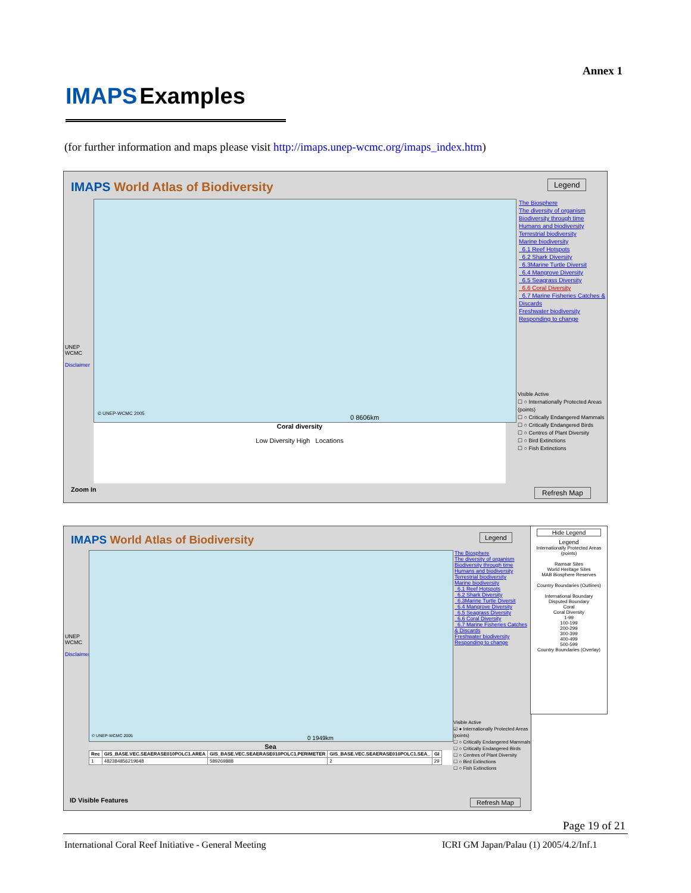Annex 1
IMAPS Examples
(for further information and maps please visit http://imaps.unep-wcmc.org/imaps_index.htm)
IMAPS World Atlas of Biodiversity
Legend
UNEP
WCMC
Disclaimer
© UNEP-WCMC 2005 0 8606km
Coral diversity
Low Diversity High Locations
The Biosphere
The diversity of organism
Biodiversity through time
Humans and biodiversity
Terrestrial biodiversity
Marine biodiversity
6.1 Reef Hotspots
6.2 Shark Diversity
6.3Marine Turtle Diversit
6.4 Mangrove Diversity
6.5 Seagrass Diversity
6.6 Coral Diversity
6.7 Marine Fisheries Catches & Discards
Freshwater biodiversity
Responding to change
Visible Active
☐ ○ Internationally Protected Areas (points)
☐ ○ Critically Endangered Mammals
☐ ○ Critically Endangered Birds
☐ ○ Centres of Plant Diversity
☐ ○ Bird Extinctions
☐ ○ Fish Extinctions
Zoom In Refresh Map
IMAPS World Atlas of Biodiversity
Legend
UNEP
WCMC
Disclaimer
© UNEP-WCMC 2005 0 1949km
Sea
| Rec | GIS_BASE.VEC.SEAERASE010POLC1.AREA | GIS_BASE.VEC.SEAERASE010POLC1.PERIMETER | GIS_BASE.VEC.SEAERASE010POLC1.SEA_ | GI |
| --- | --- | --- | --- | --- |
| 1 | 482384856219648 | 589269888 | 2 | 29 |
The Biosphere
The diversity of organism
Biodiversity through time
Humans and biodiversity
Terrestrial biodiversity
Marine biodiversity
6.1 Reef Hotspots
6.2 Shark Diversity
6.3Marine Turtle Diversit
6.4 Mangrove Diversity
6.5 Seagrass Diversity
6.6 Coral Diversity
6.7 Marine Fisheries Catches & Discards
Freshwater biodiversity
Responding to change
Visible Active
☑ ● Internationally Protected Areas (points)
☐ ○ Critically Endangered Mammals
☐ ○ Critically Endangered Birds
☐ ○ Centres of Plant Diversity
☐ ○ Bird Extinctions
☐ ○ Fish Extinctions
ID Visible Features Refresh Map
Hide Legend
Legend
Internationally Protected Areas (points)
Ramsar Sites
World Heritage Sites
MAB Biosphere Reserves
Country Boundaries (Outlines)
International Boundary
Disputed Boundary
Coral
Coral Diversity
1-99
100-199
200-299
300-399
400-499
500-599
Country Boundaries (Overlay)
Page 19 of 21
International Coral Reef Initiative - General Meeting
ICRI GM Japan/Palau (1) 2005/4.2/Inf.1